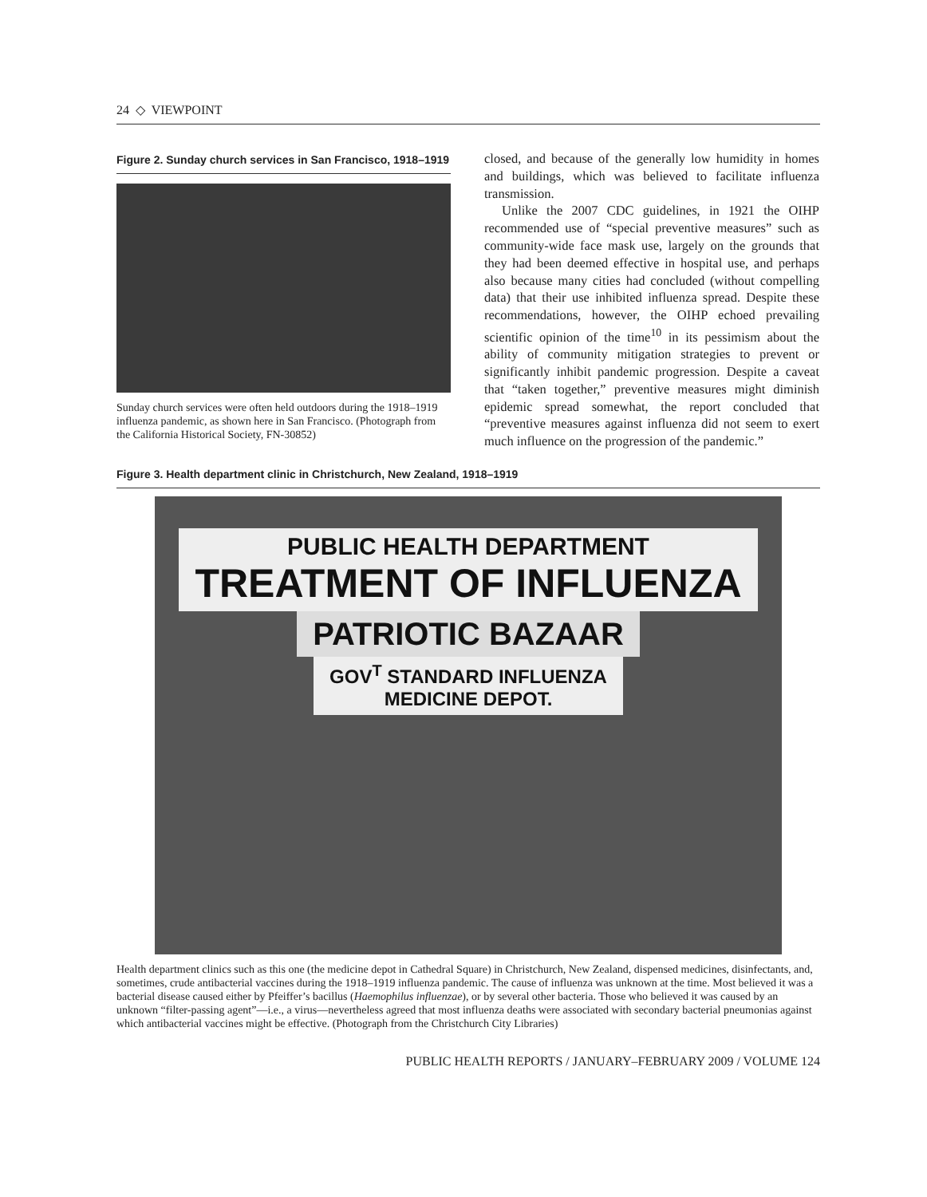24 ◇ VIEWPOINT
Figure 2. Sunday church services in San Francisco, 1918–1919
Sunday church services were often held outdoors during the 1918–1919 influenza pandemic, as shown here in San Francisco. (Photograph from the California Historical Society, FN-30852)
closed, and because of the generally low humidity in homes and buildings, which was believed to facilitate influenza transmission.
Unlike the 2007 CDC guidelines, in 1921 the OIHP recommended use of “special preventive measures” such as community-wide face mask use, largely on the grounds that they had been deemed effective in hospital use, and perhaps also because many cities had concluded (without compelling data) that their use inhibited influenza spread. Despite these recommendations, however, the OIHP echoed prevailing scientific opinion of the time<sup>10</sup> in its pessimism about the ability of community mitigation strategies to prevent or significantly inhibit pandemic progression. Despite a caveat that “taken together,” preventive measures might diminish epidemic spread somewhat, the report concluded that “preventive measures against influenza did not seem to exert much influence on the progression of the pandemic.”
Figure 3. Health department clinic in Christchurch, New Zealand, 1918–1919
PUBLIC HEALTH DEPARTMENT
TREATMENT OF INFLUENZA
PATRIOTIC BAZAAR
GOV<sup>T</sup> STANDARD INFLUENZA
MEDICINE DEPOT.
Health department clinics such as this one (the medicine depot in Cathedral Square) in Christchurch, New Zealand, dispensed medicines, disinfectants, and, sometimes, crude antibacterial vaccines during the 1918–1919 influenza pandemic. The cause of influenza was unknown at the time. Most believed it was a bacterial disease caused either by Pfeiffer’s bacillus (Haemophilus influenzae), or by several other bacteria. Those who believed it was caused by an unknown “filter-passing agent”—i.e., a virus—nevertheless agreed that most influenza deaths were associated with secondary bacterial pneumonias against which antibacterial vaccines might be effective. (Photograph from the Christchurch City Libraries)
PUBLIC HEALTH REPORTS / JANUARY–FEBRUARY 2009 / VOLUME 124